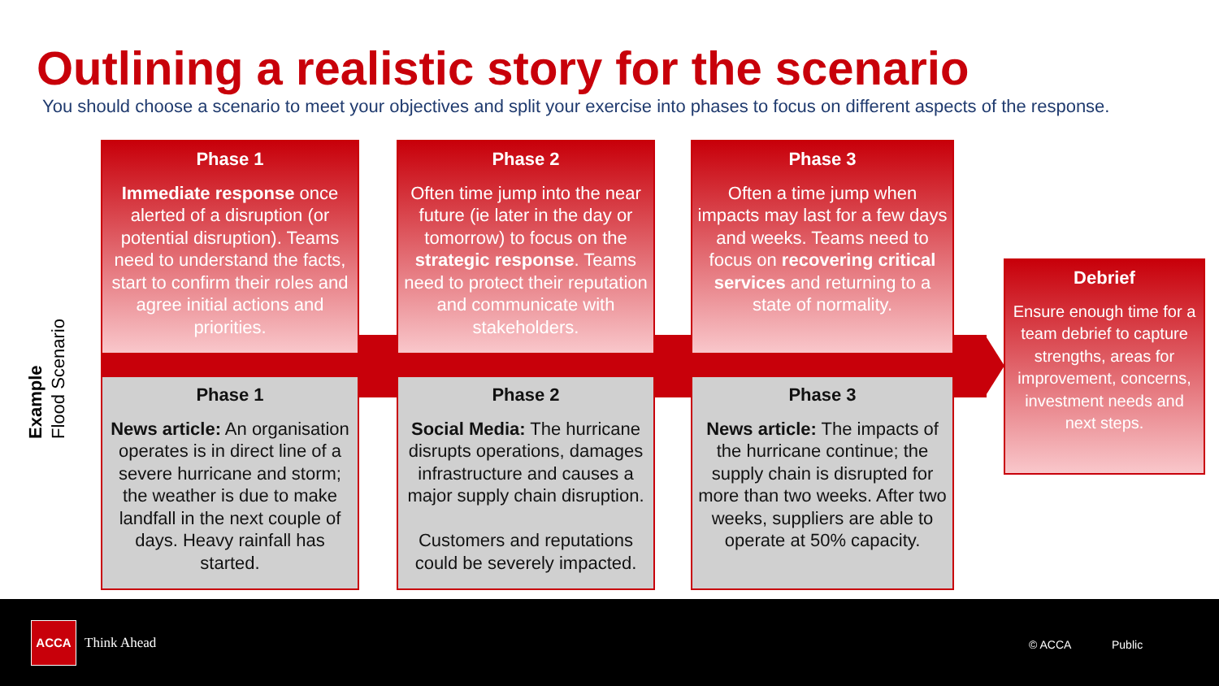Outlining a realistic story for the scenario
You should choose a scenario to meet your objectives and split your exercise into phases to focus on different aspects of the response.
Example
Flood Scenario
Phase 1
Immediate response once alerted of a disruption (or potential disruption). Teams need to understand the facts, start to confirm their roles and agree initial actions and priorities.
Phase 2
Often time jump into the near future (ie later in the day or tomorrow) to focus on the strategic response. Teams need to protect their reputation and communicate with stakeholders.
Phase 3
Often a time jump when impacts may last for a few days and weeks. Teams need to focus on recovering critical services and returning to a state of normality.
Debrief
Ensure enough time for a team debrief to capture strengths, areas for improvement, concerns, investment needs and next steps.
Phase 1
News article: An organisation operates is in direct line of a severe hurricane and storm; the weather is due to make landfall in the next couple of days. Heavy rainfall has started.
Phase 2
Social Media: The hurricane disrupts operations, damages infrastructure and causes a major supply chain disruption.
Customers and reputations could be severely impacted.
Phase 3
News article: The impacts of the hurricane continue; the supply chain is disrupted for more than two weeks. After two weeks, suppliers are able to operate at 50% capacity.
ACCA
Think Ahead © ACCA Public